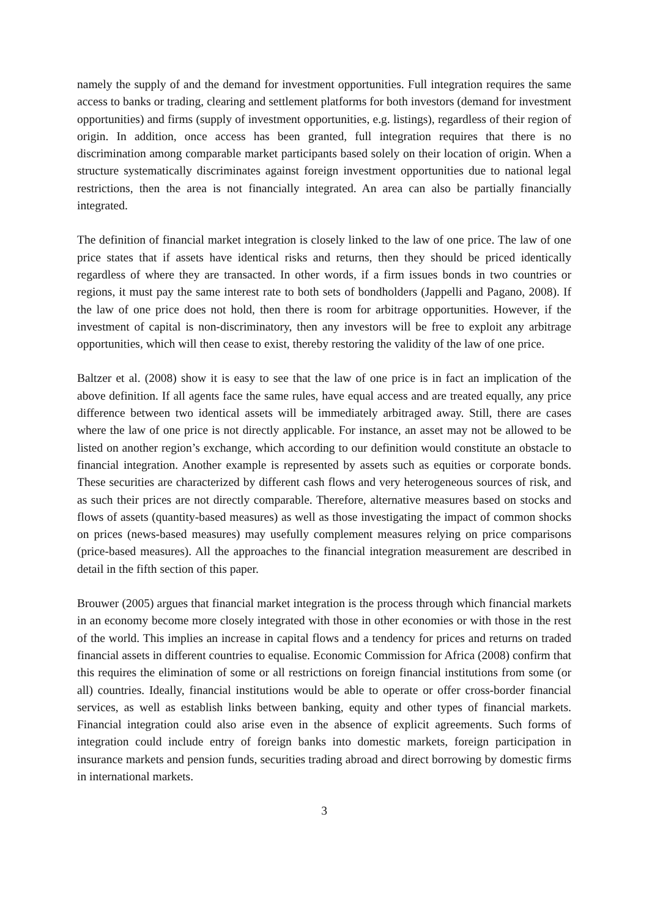namely the supply of and the demand for investment opportunities. Full integration requires the same access to banks or trading, clearing and settlement platforms for both investors (demand for investment opportunities) and firms (supply of investment opportunities, e.g. listings), regardless of their region of origin. In addition, once access has been granted, full integration requires that there is no discrimination among comparable market participants based solely on their location of origin. When a structure systematically discriminates against foreign investment opportunities due to national legal restrictions, then the area is not financially integrated. An area can also be partially financially integrated.
The definition of financial market integration is closely linked to the law of one price. The law of one price states that if assets have identical risks and returns, then they should be priced identically regardless of where they are transacted. In other words, if a firm issues bonds in two countries or regions, it must pay the same interest rate to both sets of bondholders (Jappelli and Pagano, 2008). If the law of one price does not hold, then there is room for arbitrage opportunities. However, if the investment of capital is non-discriminatory, then any investors will be free to exploit any arbitrage opportunities, which will then cease to exist, thereby restoring the validity of the law of one price.
Baltzer et al. (2008) show it is easy to see that the law of one price is in fact an implication of the above definition. If all agents face the same rules, have equal access and are treated equally, any price difference between two identical assets will be immediately arbitraged away. Still, there are cases where the law of one price is not directly applicable. For instance, an asset may not be allowed to be listed on another region’s exchange, which according to our definition would constitute an obstacle to financial integration. Another example is represented by assets such as equities or corporate bonds. These securities are characterized by different cash flows and very heterogeneous sources of risk, and as such their prices are not directly comparable. Therefore, alternative measures based on stocks and flows of assets (quantity-based measures) as well as those investigating the impact of common shocks on prices (news-based measures) may usefully complement measures relying on price comparisons (price-based measures). All the approaches to the financial integration measurement are described in detail in the fifth section of this paper.
Brouwer (2005) argues that financial market integration is the process through which financial markets in an economy become more closely integrated with those in other economies or with those in the rest of the world. This implies an increase in capital flows and a tendency for prices and returns on traded financial assets in different countries to equalise. Economic Commission for Africa (2008) confirm that this requires the elimination of some or all restrictions on foreign financial institutions from some (or all) countries. Ideally, financial institutions would be able to operate or offer cross-border financial services, as well as establish links between banking, equity and other types of financial markets. Financial integration could also arise even in the absence of explicit agreements. Such forms of integration could include entry of foreign banks into domestic markets, foreign participation in insurance markets and pension funds, securities trading abroad and direct borrowing by domestic firms in international markets.
3